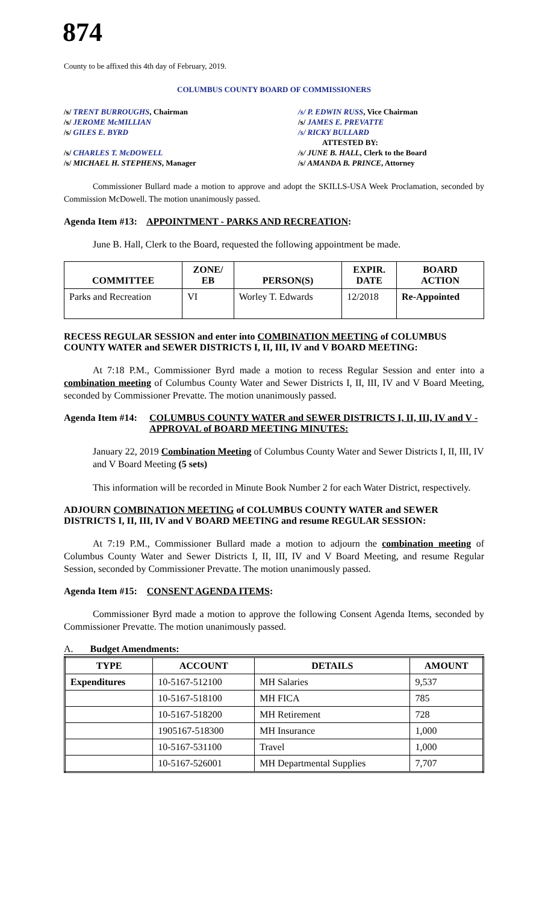874
County to be affixed this 4th day of February, 2019.
COLUMBUS COUNTY BOARD OF COMMISSIONERS
/s/ TRENT BURROUGHS, Chairman
/s/ P. EDWIN RUSS, Vice Chairman
/s/ JEROME McMILLIAN
/s/ JAMES E. PREVATTE
/s/ GILES E. BYRD
/s/ RICKY BULLARD
ATTESTED BY:
/s/ CHARLES T. McDOWELL
/s/ JUNE B. HALL, Clerk to the Board
/s/ MICHAEL H. STEPHENS, Manager
/s/ AMANDA B. PRINCE, Attorney
Commissioner Bullard made a motion to approve and adopt the SKILLS-USA Week Proclamation, seconded by Commission McDowell. The motion unanimously passed.
Agenda Item #13: APPOINTMENT - PARKS AND RECREATION:
June B. Hall, Clerk to the Board, requested the following appointment be made.
| COMMITTEE | ZONE/ EB | PERSON(S) | EXPIR. DATE | BOARD ACTION |
| --- | --- | --- | --- | --- |
| Parks and Recreation | VI | Worley T. Edwards | 12/2018 | Re-Appointed |
RECESS REGULAR SESSION and enter into COMBINATION MEETING of COLUMBUS COUNTY WATER and SEWER DISTRICTS I, II, III, IV and V BOARD MEETING:
At 7:18 P.M., Commissioner Byrd made a motion to recess Regular Session and enter into a combination meeting of Columbus County Water and Sewer Districts I, II, III, IV and V Board Meeting, seconded by Commissioner Prevatte. The motion unanimously passed.
Agenda Item #14: COLUMBUS COUNTY WATER and SEWER DISTRICTS I, II, III, IV and V - APPROVAL of BOARD MEETING MINUTES:
January 22, 2019 Combination Meeting of Columbus County Water and Sewer Districts I, II, III, IV and V Board Meeting (5 sets)
This information will be recorded in Minute Book Number 2 for each Water District, respectively.
ADJOURN COMBINATION MEETING of COLUMBUS COUNTY WATER and SEWER DISTRICTS I, II, III, IV and V BOARD MEETING and resume REGULAR SESSION:
At 7:19 P.M., Commissioner Bullard made a motion to adjourn the combination meeting of Columbus County Water and Sewer Districts I, II, III, IV and V Board Meeting, and resume Regular Session, seconded by Commissioner Prevatte. The motion unanimously passed.
Agenda Item #15: CONSENT AGENDA ITEMS:
Commissioner Byrd made a motion to approve the following Consent Agenda Items, seconded by Commissioner Prevatte. The motion unanimously passed.
A. Budget Amendments:
| TYPE | ACCOUNT | DETAILS | AMOUNT |
| --- | --- | --- | --- |
| Expenditures | 10-5167-512100 | MH Salaries | 9,537 |
| | 10-5167-518100 | MH FICA | 785 |
| | 10-5167-518200 | MH Retirement | 728 |
| | 1905167-518300 | MH Insurance | 1,000 |
| | 10-5167-531100 | Travel | 1,000 |
| | 10-5167-526001 | MH Departmental Supplies | 7,707 |